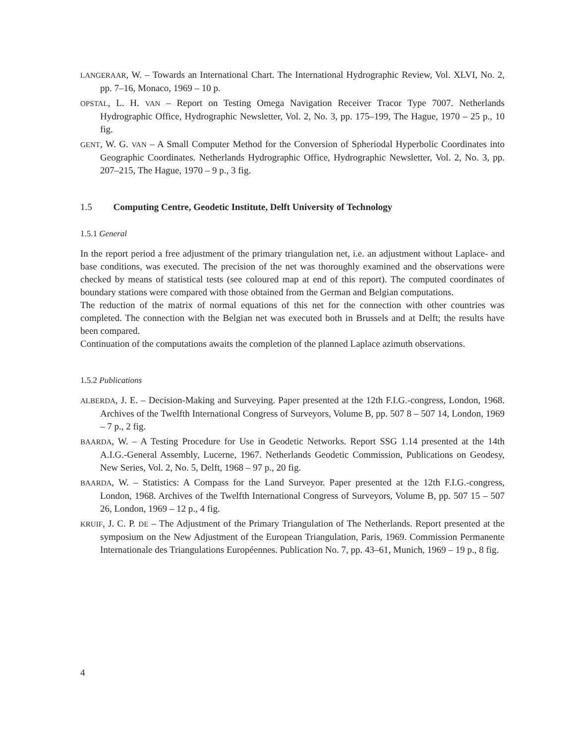LANGERAAR, W. – Towards an International Chart. The International Hydrographic Review, Vol. XLVI, No. 2, pp. 7–16, Monaco, 1969 – 10 p.
OPSTAL, L. H. VAN – Report on Testing Omega Navigation Receiver Tracor Type 7007. Netherlands Hydrographic Office, Hydrographic Newsletter, Vol. 2, No. 3, pp. 175–199, The Hague, 1970 – 25 p., 10 fig.
GENT, W. G. VAN – A Small Computer Method for the Conversion of Spheriodal Hyperbolic Coordinates into Geographic Coordinates. Netherlands Hydrographic Office, Hydrographic Newsletter, Vol. 2, No. 3, pp. 207–215, The Hague, 1970 – 9 p., 3 fig.
1.5 Computing Centre, Geodetic Institute, Delft University of Technology
1.5.1 General
In the report period a free adjustment of the primary triangulation net, i.e. an adjustment without Laplace- and base conditions, was executed. The precision of the net was thoroughly examined and the observations were checked by means of statistical tests (see coloured map at end of this report). The computed coordinates of boundary stations were compared with those obtained from the German and Belgian computations.
The reduction of the matrix of normal equations of this net for the connection with other countries was completed. The connection with the Belgian net was executed both in Brussels and at Delft; the results have been compared.
Continuation of the computations awaits the completion of the planned Laplace azimuth observations.
1.5.2 Publications
ALBERDA, J. E. – Decision-Making and Surveying. Paper presented at the 12th F.I.G.-congress, London, 1968. Archives of the Twelfth International Congress of Surveyors, Volume B, pp. 507 8 – 507 14, London, 1969 – 7 p., 2 fig.
BAARDA, W. – A Testing Procedure for Use in Geodetic Networks. Report SSG 1.14 presented at the 14th A.I.G.-General Assembly, Lucerne, 1967. Netherlands Geodetic Commission, Publications on Geodesy, New Series, Vol. 2, No. 5, Delft, 1968 – 97 p., 20 fig.
BAARDA, W. – Statistics: A Compass for the Land Surveyor. Paper presented at the 12th F.I.G.-congress, London, 1968. Archives of the Twelfth International Congress of Surveyors, Volume B, pp. 507 15 – 507 26, London, 1969 – 12 p., 4 fig.
KRUIF, J. C. P. DE – The Adjustment of the Primary Triangulation of The Netherlands. Report presented at the symposium on the New Adjustment of the European Triangulation, Paris, 1969. Commission Permanente Internationale des Triangulations Européennes. Publication No. 7, pp. 43–61, Munich, 1969 – 19 p., 8 fig.
4